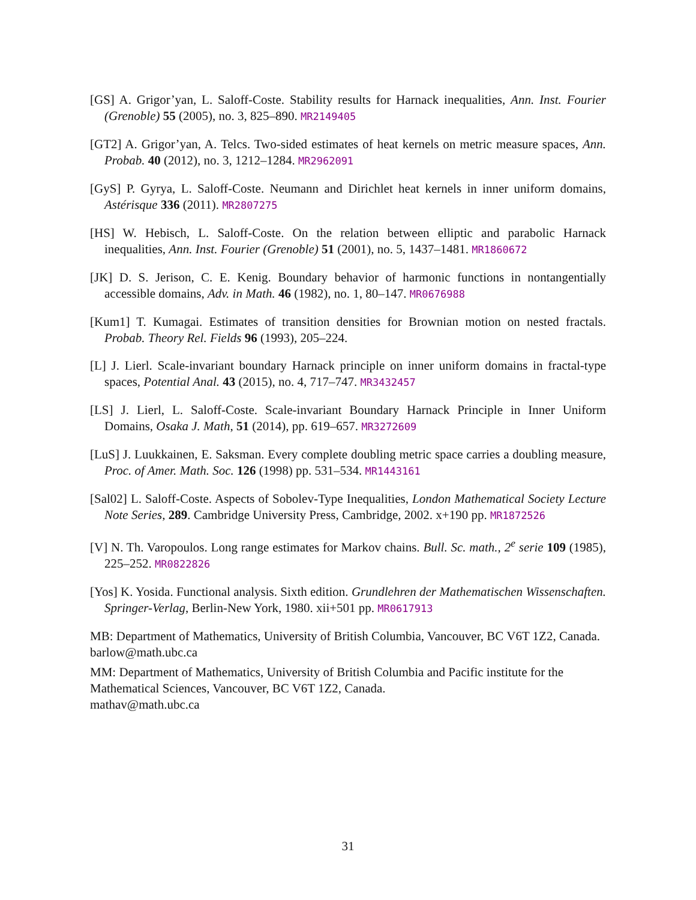[GS] A. Grigor’yan, L. Saloff-Coste. Stability results for Harnack inequalities, Ann. Inst. Fourier (Grenoble) 55 (2005), no. 3, 825–890. MR2149405
[GT2] A. Grigor’yan, A. Telcs. Two-sided estimates of heat kernels on metric measure spaces, Ann. Probab. 40 (2012), no. 3, 1212–1284. MR2962091
[GyS] P. Gyrya, L. Saloff-Coste. Neumann and Dirichlet heat kernels in inner uniform domains, Astérisque 336 (2011). MR2807275
[HS] W. Hebisch, L. Saloff-Coste. On the relation between elliptic and parabolic Harnack inequalities, Ann. Inst. Fourier (Grenoble) 51 (2001), no. 5, 1437–1481. MR1860672
[JK] D. S. Jerison, C. E. Kenig. Boundary behavior of harmonic functions in nontangentially accessible domains, Adv. in Math. 46 (1982), no. 1, 80–147. MR0676988
[Kum1] T. Kumagai. Estimates of transition densities for Brownian motion on nested fractals. Probab. Theory Rel. Fields 96 (1993), 205–224.
[L] J. Lierl. Scale-invariant boundary Harnack principle on inner uniform domains in fractal-type spaces, Potential Anal. 43 (2015), no. 4, 717–747. MR3432457
[LS] J. Lierl, L. Saloff-Coste. Scale-invariant Boundary Harnack Principle in Inner Uniform Domains, Osaka J. Math, 51 (2014), pp. 619–657. MR3272609
[LuS] J. Luukkainen, E. Saksman. Every complete doubling metric space carries a doubling measure, Proc. of Amer. Math. Soc. 126 (1998) pp. 531–534. MR1443161
[Sal02] L. Saloff-Coste. Aspects of Sobolev-Type Inequalities, London Mathematical Society Lecture Note Series, 289. Cambridge University Press, Cambridge, 2002. x+190 pp. MR1872526
[V] N. Th. Varopoulos. Long range estimates for Markov chains. Bull. Sc. math., 2<sup>e</sup> serie 109 (1985), 225–252. MR0822826
[Yos] K. Yosida. Functional analysis. Sixth edition. Grundlehren der Mathematischen Wissenschaften. Springer-Verlag, Berlin-New York, 1980. xii+501 pp. MR0617913
MB: Department of Mathematics, University of British Columbia, Vancouver, BC V6T 1Z2, Canada.
barlow@math.ubc.ca
MM: Department of Mathematics, University of British Columbia and Pacific institute for the Mathematical Sciences, Vancouver, BC V6T 1Z2, Canada.
mathav@math.ubc.ca
31